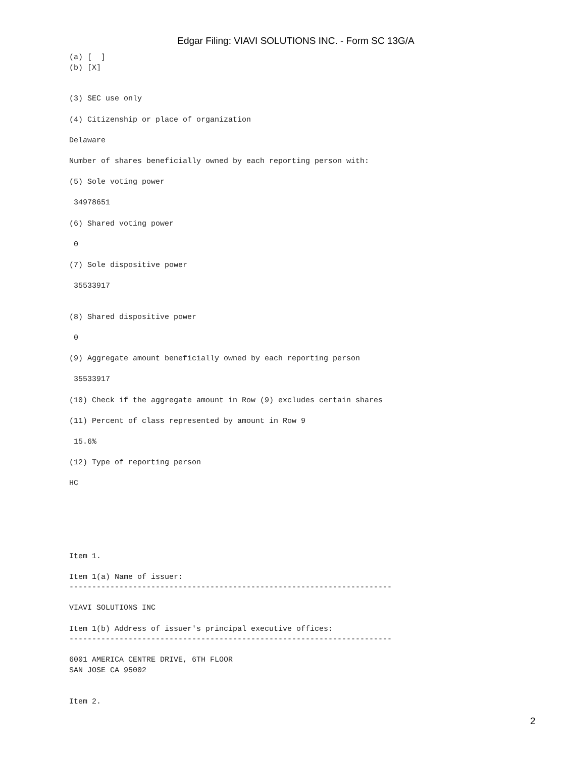Edgar Filing: VIAVI SOLUTIONS INC. - Form SC 13G/A
(a) [  ]
(b) [X]


(3) SEC use only

(4) Citizenship or place of organization

Delaware

Number of shares beneficially owned by each reporting person with:

(5) Sole voting power

 34978651

(6) Shared voting power

 0

(7) Sole dispositive power

 35533917


(8) Shared dispositive power

 0

(9) Aggregate amount beneficially owned by each reporting person

 35533917

(10) Check if the aggregate amount in Row (9) excludes certain shares

(11) Percent of class represented by amount in Row 9

 15.6%

(12) Type of reporting person

HC






Item 1.

Item 1(a) Name of issuer:
-----------------------------------------------------------------------

VIAVI SOLUTIONS INC

Item 1(b) Address of issuer's principal executive offices:
-----------------------------------------------------------------------

6001 AMERICA CENTRE DRIVE, 6TH FLOOR
SAN JOSE CA 95002


Item 2.
2